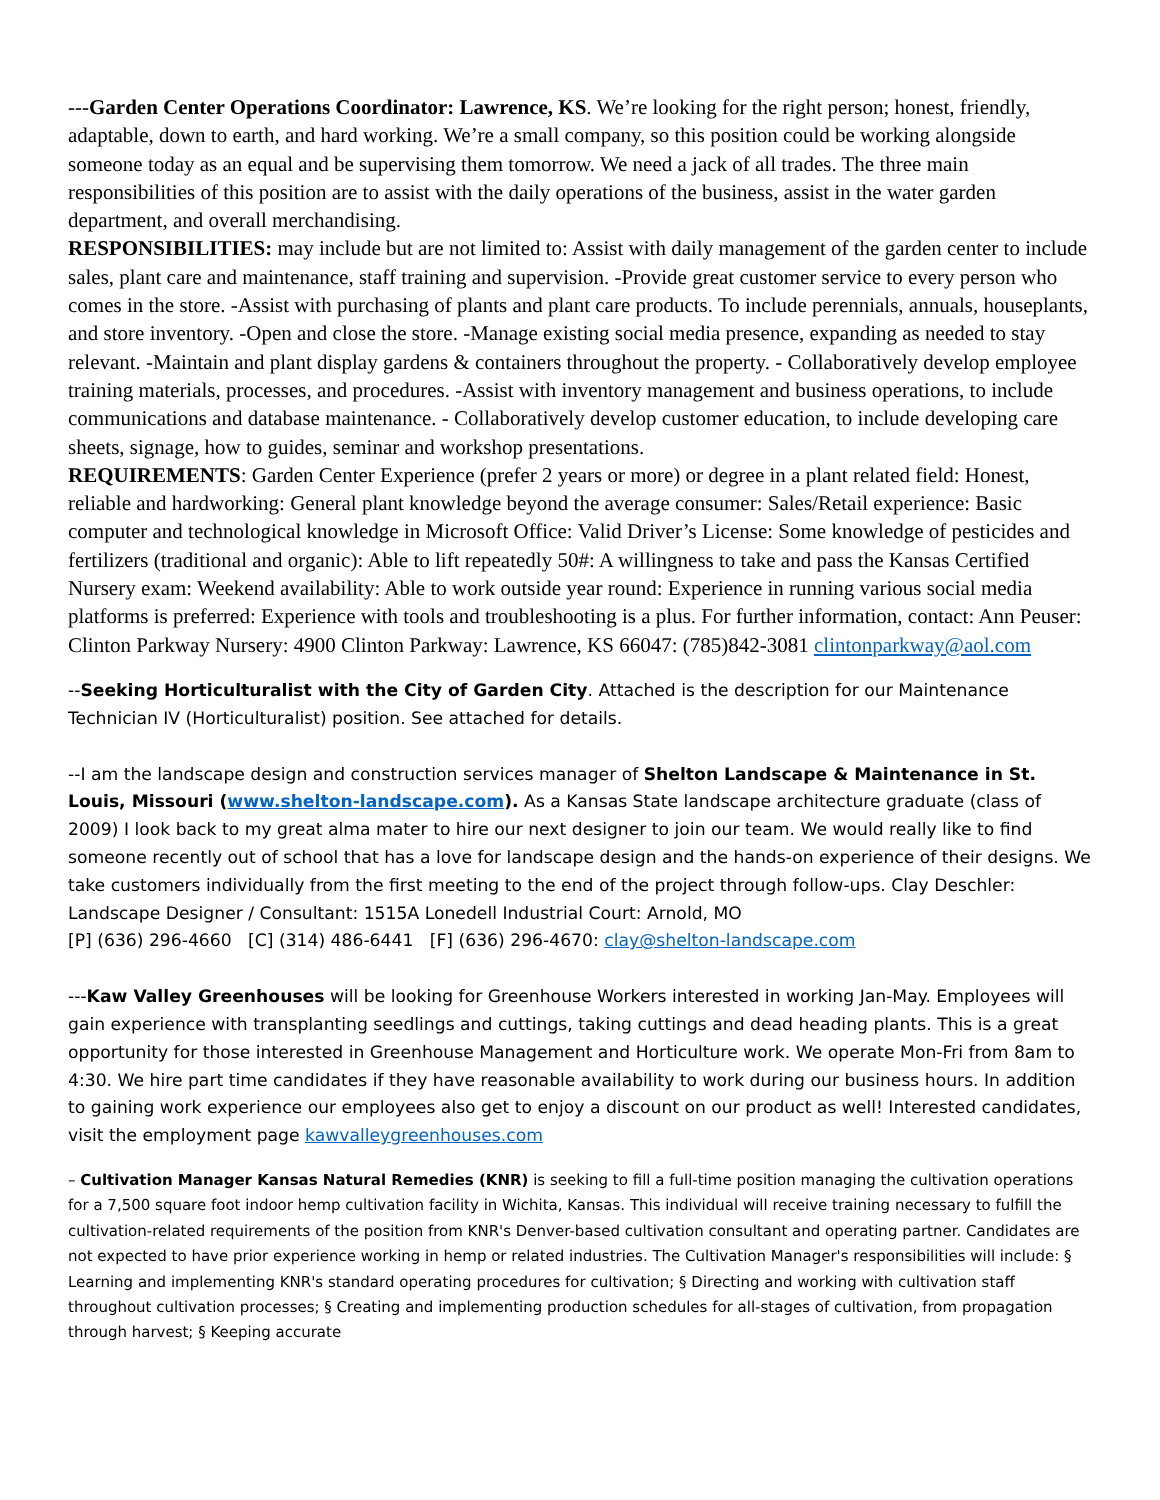---Garden Center Operations Coordinator: Lawrence, KS. We’re looking for the right person; honest, friendly, adaptable, down to earth, and hard working. We’re a small company, so this position could be working alongside someone today as an equal and be supervising them tomorrow. We need a jack of all trades. The three main responsibilities of this position are to assist with the daily operations of the business, assist in the water garden department, and overall merchandising.
RESPONSIBILITIES: may include but are not limited to: Assist with daily management of the garden center to include sales, plant care and maintenance, staff training and supervision. -Provide great customer service to every person who comes in the store. -Assist with purchasing of plants and plant care products. To include perennials, annuals, houseplants, and store inventory. -Open and close the store. -Manage existing social media presence, expanding as needed to stay relevant. -Maintain and plant display gardens & containers throughout the property. - Collaboratively develop employee training materials, processes, and procedures. -Assist with inventory management and business operations, to include communications and database maintenance. - Collaboratively develop customer education, to include developing care sheets, signage, how to guides, seminar and workshop presentations.
REQUIREMENTS: Garden Center Experience (prefer 2 years or more) or degree in a plant related field: Honest, reliable and hardworking: General plant knowledge beyond the average consumer: Sales/Retail experience: Basic computer and technological knowledge in Microsoft Office: Valid Driver’s License: Some knowledge of pesticides and fertilizers (traditional and organic): Able to lift repeatedly 50#: A willingness to take and pass the Kansas Certified Nursery exam: Weekend availability: Able to work outside year round: Experience in running various social media platforms is preferred: Experience with tools and troubleshooting is a plus. For further information, contact: Ann Peuser: Clinton Parkway Nursery: 4900 Clinton Parkway: Lawrence, KS 66047: (785)842-3081 clintonparkway@aol.com
--Seeking Horticulturalist with the City of Garden City. Attached is the description for our Maintenance Technician IV (Horticulturalist) position. See attached for details.
--I am the landscape design and construction services manager of Shelton Landscape & Maintenance in St. Louis, Missouri (www.shelton-landscape.com). As a Kansas State landscape architecture graduate (class of 2009) I look back to my great alma mater to hire our next designer to join our team. We would really like to find someone recently out of school that has a love for landscape design and the hands-on experience of their designs. We take customers individually from the first meeting to the end of the project through follow-ups. Clay Deschler: Landscape Designer / Consultant: 1515A Lonedell Industrial Court: Arnold, MO
[P] (636) 296-4660 [C] (314) 486-6441 [F] (636) 296-4670: clay@shelton-landscape.com
---Kaw Valley Greenhouses will be looking for Greenhouse Workers interested in working Jan-May. Employees will gain experience with transplanting seedlings and cuttings, taking cuttings and dead heading plants. This is a great opportunity for those interested in Greenhouse Management and Horticulture work. We operate Mon-Fri from 8am to 4:30. We hire part time candidates if they have reasonable availability to work during our business hours. In addition to gaining work experience our employees also get to enjoy a discount on our product as well! Interested candidates, visit the employment page kawvalleygreenhouses.com
– Cultivation Manager Kansas Natural Remedies (KNR) is seeking to fill a full-time position managing the cultivation operations for a 7,500 square foot indoor hemp cultivation facility in Wichita, Kansas. This individual will receive training necessary to fulfill the cultivation-related requirements of the position from KNR's Denver-based cultivation consultant and operating partner. Candidates are not expected to have prior experience working in hemp or related industries. The Cultivation Manager's responsibilities will include: § Learning and implementing KNR's standard operating procedures for cultivation; § Directing and working with cultivation staff throughout cultivation processes; § Creating and implementing production schedules for all-stages of cultivation, from propagation through harvest; § Keeping accurate